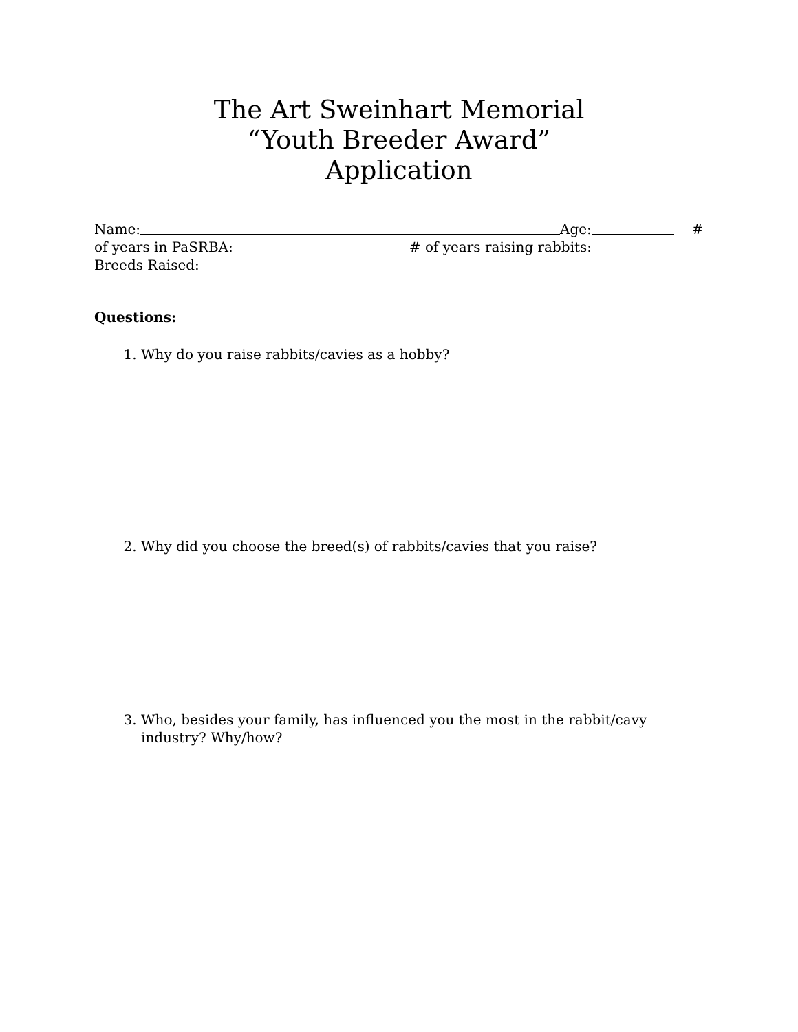The Art Sweinhart Memorial
“Youth Breeder Award”
Application
Name: Age: #
of years in PaSRBA: # of years raising rabbits:
Breeds Raised:
Questions:
1. Why do you raise rabbits/cavies as a hobby?
2. Why did you choose the breed(s) of rabbits/cavies that you raise?
3. Who, besides your family, has influenced you the most in the rabbit/cavy industry? Why/how?